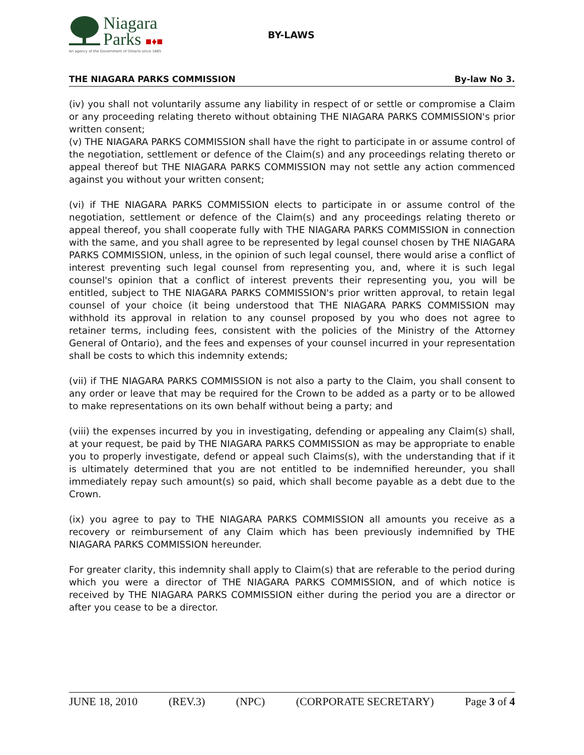Niagara
Parks ■♦■
An agency of the Government of Ontario since 1885
BY-LAWS
THE NIAGARA PARKS COMMISSION By-law No 3.
(iv) you shall not voluntarily assume any liability in respect of or settle or compromise a Claim or any proceeding relating thereto without obtaining THE NIAGARA PARKS COMMISSION's prior written consent;
(v) THE NIAGARA PARKS COMMISSION shall have the right to participate in or assume control of the negotiation, settlement or defence of the Claim(s) and any proceedings relating thereto or appeal thereof but THE NIAGARA PARKS COMMISSION may not settle any action commenced against you without your written consent;
(vi) if THE NIAGARA PARKS COMMISSION elects to participate in or assume control of the negotiation, settlement or defence of the Claim(s) and any proceedings relating thereto or appeal thereof, you shall cooperate fully with THE NIAGARA PARKS COMMISSION in connection with the same, and you shall agree to be represented by legal counsel chosen by THE NIAGARA PARKS COMMISSION, unless, in the opinion of such legal counsel, there would arise a conflict of interest preventing such legal counsel from representing you, and, where it is such legal counsel's opinion that a conflict of interest prevents their representing you, you will be entitled, subject to THE NIAGARA PARKS COMMISSION's prior written approval, to retain legal counsel of your choice (it being understood that THE NIAGARA PARKS COMMISSION may withhold its approval in relation to any counsel proposed by you who does not agree to retainer terms, including fees, consistent with the policies of the Ministry of the Attorney General of Ontario), and the fees and expenses of your counsel incurred in your representation shall be costs to which this indemnity extends;
(vii) if THE NIAGARA PARKS COMMISSION is not also a party to the Claim, you shall consent to any order or leave that may be required for the Crown to be added as a party or to be allowed to make representations on its own behalf without being a party; and
(viii) the expenses incurred by you in investigating, defending or appealing any Claim(s) shall, at your request, be paid by THE NIAGARA PARKS COMMISSION as may be appropriate to enable you to properly investigate, defend or appeal such Claims(s), with the understanding that if it is ultimately determined that you are not entitled to be indemnified hereunder, you shall immediately repay such amount(s) so paid, which shall become payable as a debt due to the Crown.
(ix) you agree to pay to THE NIAGARA PARKS COMMISSION all amounts you receive as a recovery or reimbursement of any Claim which has been previously indemnified by THE NIAGARA PARKS COMMISSION hereunder.
For greater clarity, this indemnity shall apply to Claim(s) that are referable to the period during which you were a director of THE NIAGARA PARKS COMMISSION, and of which notice is received by THE NIAGARA PARKS COMMISSION either during the period you are a director or after you cease to be a director.
JUNE 18, 2010 (REV.3) (NPC) (CORPORATE SECRETARY) Page 3 of 4